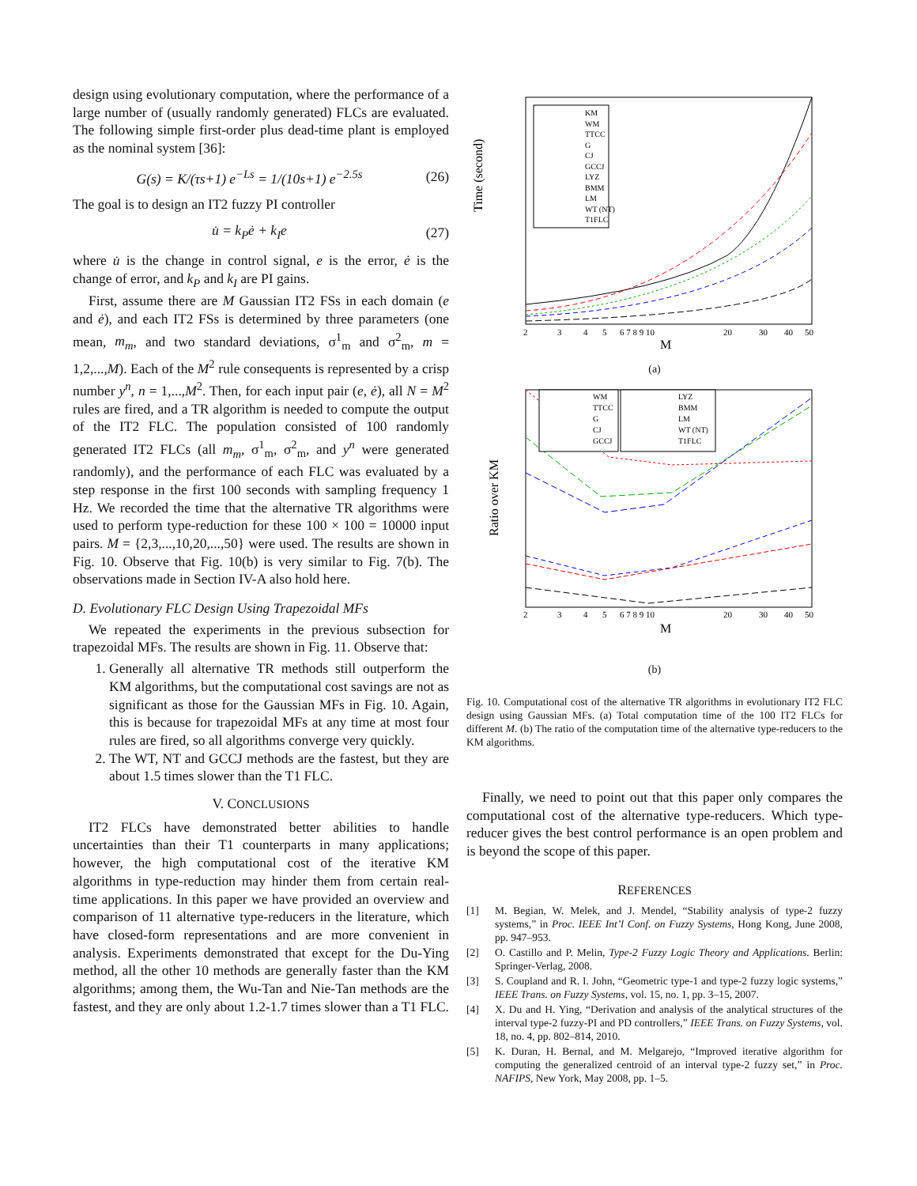design using evolutionary computation, where the performance of a large number of (usually randomly generated) FLCs are evaluated. The following simple first-order plus dead-time plant is employed as the nominal system [36]:
G(s) = K/(τs+1) e<sup>−Ls</sup> = 1/(10s+1) e<sup>−2.5s</sup> (26)
The goal is to design an IT2 fuzzy PI controller
u̇ = k<sub>P</sub>ė + k<sub>I</sub>e (27)
where u̇ is the change in control signal, e is the error, ė is the change of error, and k<sub>P</sub> and k<sub>I</sub> are PI gains.
First, assume there are M Gaussian IT2 FSs in each domain (e and ė), and each IT2 FSs is determined by three parameters (one mean, m<sub>m</sub>, and two standard deviations, σ<sup>1</sup><sub>m</sub> and σ<sup>2</sup><sub>m</sub>, m = 1,2,...,M). Each of the M<sup>2</sup> rule consequents is represented by a crisp number y<sup>n</sup>, n = 1,...,M<sup>2</sup>. Then, for each input pair (e, ė), all N = M<sup>2</sup> rules are fired, and a TR algorithm is needed to compute the output of the IT2 FLC. The population consisted of 100 randomly generated IT2 FLCs (all m<sub>m</sub>, σ<sup>1</sup><sub>m</sub>, σ<sup>2</sup><sub>m</sub>, and y<sup>n</sup> were generated randomly), and the performance of each FLC was evaluated by a step response in the first 100 seconds with sampling frequency 1 Hz. We recorded the time that the alternative TR algorithms were used to perform type-reduction for these 100 × 100 = 10000 input pairs. M = {2,3,...,10,20,...,50} were used. The results are shown in Fig. 10. Observe that Fig. 10(b) is very similar to Fig. 7(b). The observations made in Section IV-A also hold here.
D. Evolutionary FLC Design Using Trapezoidal MFs
We repeated the experiments in the previous subsection for trapezoidal MFs. The results are shown in Fig. 11. Observe that:
1. Generally all alternative TR methods still outperform the KM algorithms, but the computational cost savings are not as significant as those for the Gaussian MFs in Fig. 10. Again, this is because for trapezoidal MFs at any time at most four rules are fired, so all algorithms converge very quickly.
2. The WT, NT and GCCJ methods are the fastest, but they are about 1.5 times slower than the T1 FLC.
V. CONCLUSIONS
IT2 FLCs have demonstrated better abilities to handle uncertainties than their T1 counterparts in many applications; however, the high computational cost of the iterative KM algorithms in type-reduction may hinder them from certain real-time applications. In this paper we have provided an overview and comparison of 11 alternative type-reducers in the literature, which have closed-form representations and are more convenient in analysis. Experiments demonstrated that except for the Du-Ying method, all the other 10 methods are generally faster than the KM algorithms; among them, the Wu-Tan and Nie-Tan methods are the fastest, and they are only about 1.2-1.7 times slower than a T1 FLC.
Time (second)
M
KM
WM
TTCC
G
CJ
GCCJ
LYZ
BMM
LM
WT (NT)
T1FLC
2
3
4
5
6 7 8 9 10
20
30
40
50
(a)
Ratio over KM
M
WM
TTCC
G
CJ
GCCJ
LYZ
BMM
LM
WT (NT)
T1FLC
2
3
4
5
6 7 8 9 10
20
30
40
50
(b)
Fig. 10. Computational cost of the alternative TR algorithms in evolutionary IT2 FLC design using Gaussian MFs. (a) Total computation time of the 100 IT2 FLCs for different M. (b) The ratio of the computation time of the alternative type-reducers to the KM algorithms.
Finally, we need to point out that this paper only compares the computational cost of the alternative type-reducers. Which type-reducer gives the best control performance is an open problem and is beyond the scope of this paper.
REFERENCES
[1] M. Begian, W. Melek, and J. Mendel, “Stability analysis of type-2 fuzzy systems,” in Proc. IEEE Int’l Conf. on Fuzzy Systems, Hong Kong, June 2008, pp. 947–953.
[2] O. Castillo and P. Melin, Type-2 Fuzzy Logic Theory and Applications. Berlin: Springer-Verlag, 2008.
[3] S. Coupland and R. I. John, “Geometric type-1 and type-2 fuzzy logic systems,” IEEE Trans. on Fuzzy Systems, vol. 15, no. 1, pp. 3–15, 2007.
[4] X. Du and H. Ying, “Derivation and analysis of the analytical structures of the interval type-2 fuzzy-PI and PD controllers,” IEEE Trans. on Fuzzy Systems, vol. 18, no. 4, pp. 802–814, 2010.
[5] K. Duran, H. Bernal, and M. Melgarejo, “Improved iterative algorithm for computing the generalized centroid of an interval type-2 fuzzy set,” in Proc. NAFIPS, New York, May 2008, pp. 1–5.